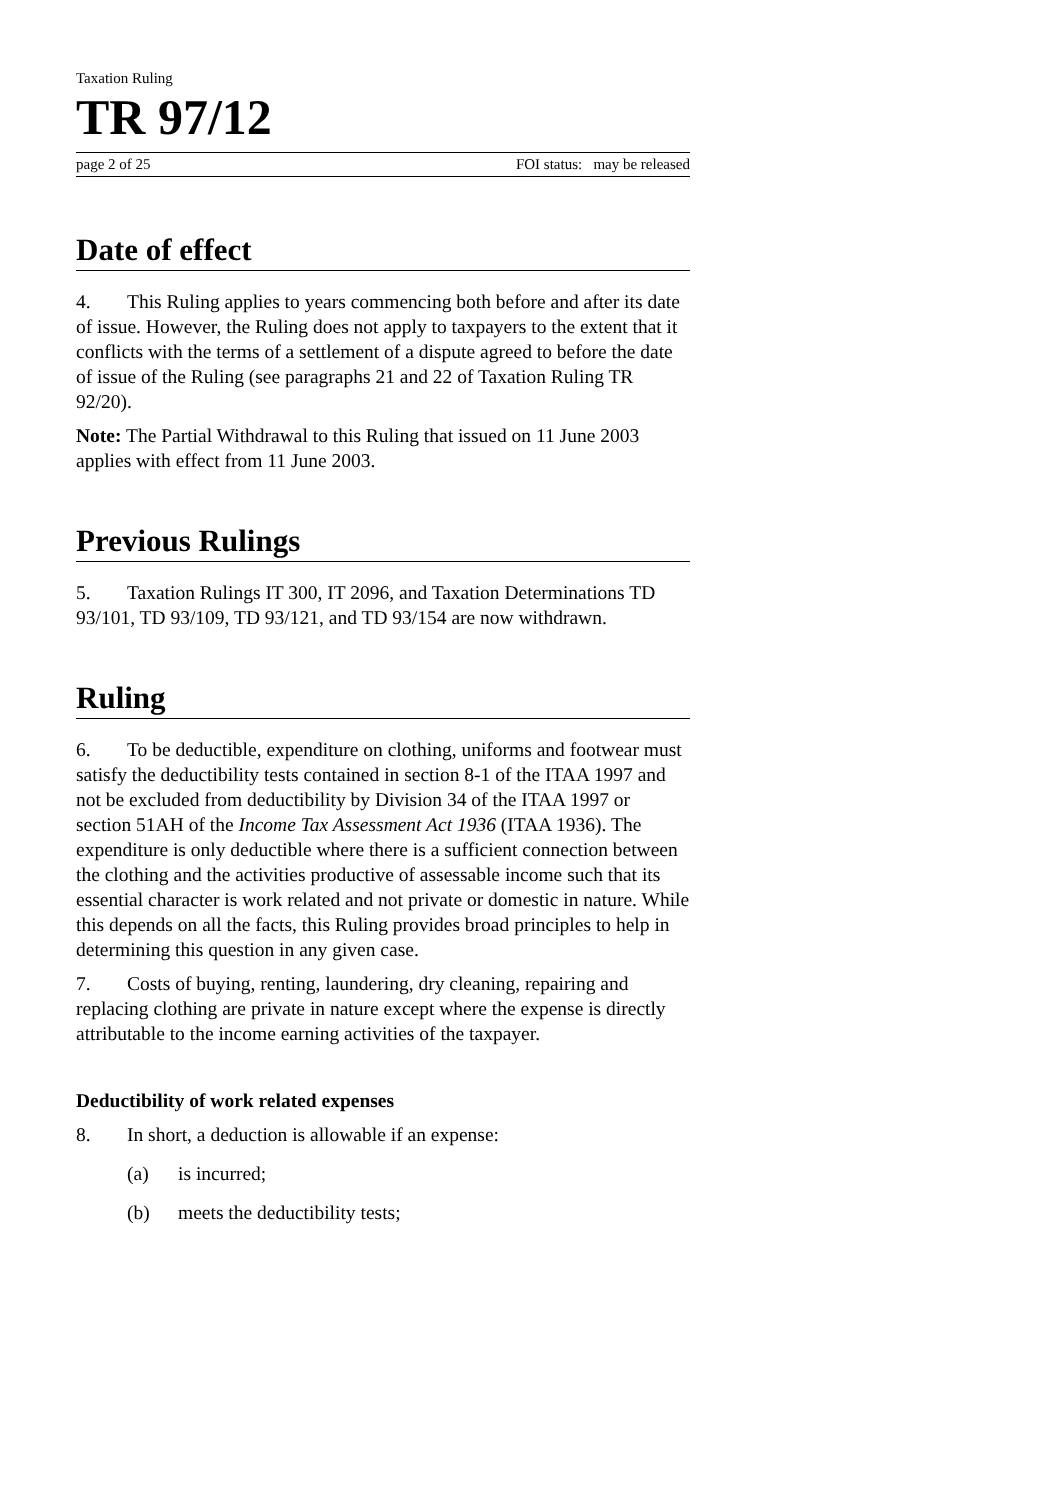Taxation Ruling
TR 97/12
page 2 of 25 FOI status: may be released
Date of effect
4. This Ruling applies to years commencing both before and after its date of issue. However, the Ruling does not apply to taxpayers to the extent that it conflicts with the terms of a settlement of a dispute agreed to before the date of issue of the Ruling (see paragraphs 21 and 22 of Taxation Ruling TR 92/20).
Note: The Partial Withdrawal to this Ruling that issued on 11 June 2003 applies with effect from 11 June 2003.
Previous Rulings
5. Taxation Rulings IT 300, IT 2096, and Taxation Determinations TD 93/101, TD 93/109, TD 93/121, and TD 93/154 are now withdrawn.
Ruling
6. To be deductible, expenditure on clothing, uniforms and footwear must satisfy the deductibility tests contained in section 8-1 of the ITAA 1997 and not be excluded from deductibility by Division 34 of the ITAA 1997 or section 51AH of the Income Tax Assessment Act 1936 (ITAA 1936). The expenditure is only deductible where there is a sufficient connection between the clothing and the activities productive of assessable income such that its essential character is work related and not private or domestic in nature. While this depends on all the facts, this Ruling provides broad principles to help in determining this question in any given case.
7. Costs of buying, renting, laundering, dry cleaning, repairing and replacing clothing are private in nature except where the expense is directly attributable to the income earning activities of the taxpayer.
Deductibility of work related expenses
8. In short, a deduction is allowable if an expense:
(a) is incurred;
(b) meets the deductibility tests;